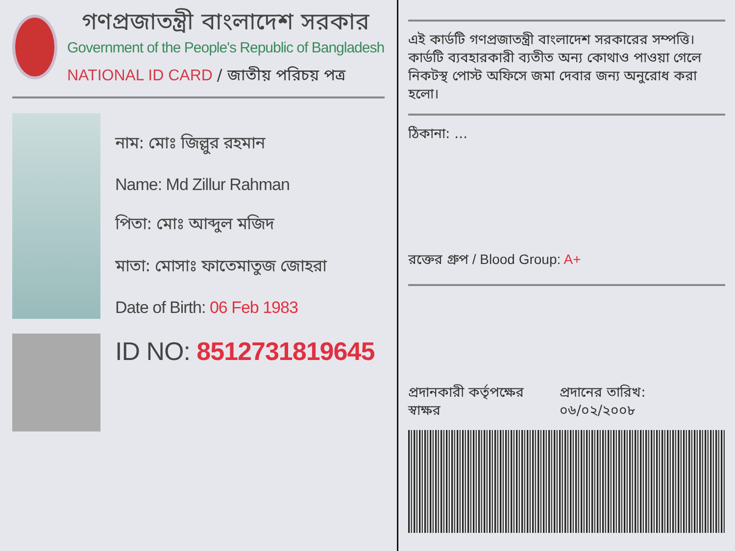গণপ্রজাতন্ত্রী বাংলাদেশ সরকার
Government of the People's Republic of Bangladesh
NATIONAL ID CARD / জাতীয় পরিচয় পত্র
নাম: মোঃ জিল্লুর রহমান
Name: Md Zillur Rahman
পিতা: মোঃ আব্দুল মজিদ
মাতা: মোসাঃ ফাতেমাতুজ জোহরা
Date of Birth: 06 Feb 1983
ID NO: 8512731819645
এই কার্ডটি গণপ্রজাতন্ত্রী বাংলাদেশ সরকারের সম্পত্তি। কার্ডটি ব্যবহারকারী ব্যতীত অন্য কোথাও পাওয়া গেলে নিকটস্থ পোস্ট অফিসে জমা দেবার জন্য অনুরোধ করা হলো।
ঠিকানা: ...
রক্তের গ্রুপ / Blood Group: A+
প্রদানকারী কর্তৃপক্ষের স্বাক্ষর প্রদানের তারিখ: ০৬/০২/২০০৮